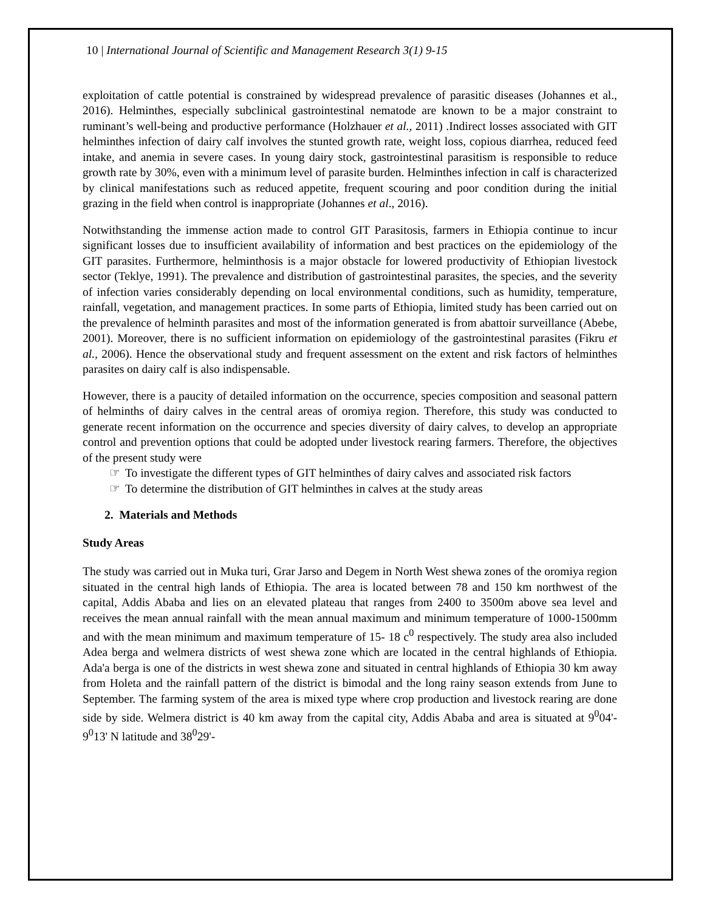10 | International Journal of Scientific and Management Research 3(1) 9-15
exploitation of cattle potential is constrained by widespread prevalence of parasitic diseases (Johannes et al., 2016). Helminthes, especially subclinical gastrointestinal nematode are known to be a major constraint to ruminant’s well-being and productive performance (Holzhauer et al., 2011) .Indirect losses associated with GIT helminthes infection of dairy calf involves the stunted growth rate, weight loss, copious diarrhea, reduced feed intake, and anemia in severe cases. In young dairy stock, gastrointestinal parasitism is responsible to reduce growth rate by 30%, even with a minimum level of parasite burden. Helminthes infection in calf is characterized by clinical manifestations such as reduced appetite, frequent scouring and poor condition during the initial grazing in the field when control is inappropriate (Johannes et al., 2016).
Notwithstanding the immense action made to control GIT Parasitosis, farmers in Ethiopia continue to incur significant losses due to insufficient availability of information and best practices on the epidemiology of the GIT parasites. Furthermore, helminthosis is a major obstacle for lowered productivity of Ethiopian livestock sector (Teklye, 1991). The prevalence and distribution of gastrointestinal parasites, the species, and the severity of infection varies considerably depending on local environmental conditions, such as humidity, temperature, rainfall, vegetation, and management practices. In some parts of Ethiopia, limited study has been carried out on the prevalence of helminth parasites and most of the information generated is from abattoir surveillance (Abebe, 2001). Moreover, there is no sufficient information on epidemiology of the gastrointestinal parasites (Fikru et al., 2006). Hence the observational study and frequent assessment on the extent and risk factors of helminthes parasites on dairy calf is also indispensable.
However, there is a paucity of detailed information on the occurrence, species composition and seasonal pattern of helminths of dairy calves in the central areas of oromiya region. Therefore, this study was conducted to generate recent information on the occurrence and species diversity of dairy calves, to develop an appropriate control and prevention options that could be adopted under livestock rearing farmers. Therefore, the objectives of the present study were
☞ To investigate the different types of GIT helminthes of dairy calves and associated risk factors
☞ To determine the distribution of GIT helminthes in calves at the study areas
2. Materials and Methods
Study Areas
The study was carried out in Muka turi, Grar Jarso and Degem in North West shewa zones of the oromiya region situated in the central high lands of Ethiopia. The area is located between 78 and 150 km northwest of the capital, Addis Ababa and lies on an elevated plateau that ranges from 2400 to 3500m above sea level and receives the mean annual rainfall with the mean annual maximum and minimum temperature of 1000-1500mm and with the mean minimum and maximum temperature of 15- 18 c<sup>0</sup> respectively. The study area also included Adea berga and welmera districts of west shewa zone which are located in the central highlands of Ethiopia. Ada'a berga is one of the districts in west shewa zone and situated in central highlands of Ethiopia 30 km away from Holeta and the rainfall pattern of the district is bimodal and the long rainy season extends from June to September. The farming system of the area is mixed type where crop production and livestock rearing are done side by side. Welmera district is 40 km away from the capital city, Addis Ababa and area is situated at 9<sup>0</sup>04'- 9<sup>0</sup>13' N latitude and 38<sup>0</sup>29'-